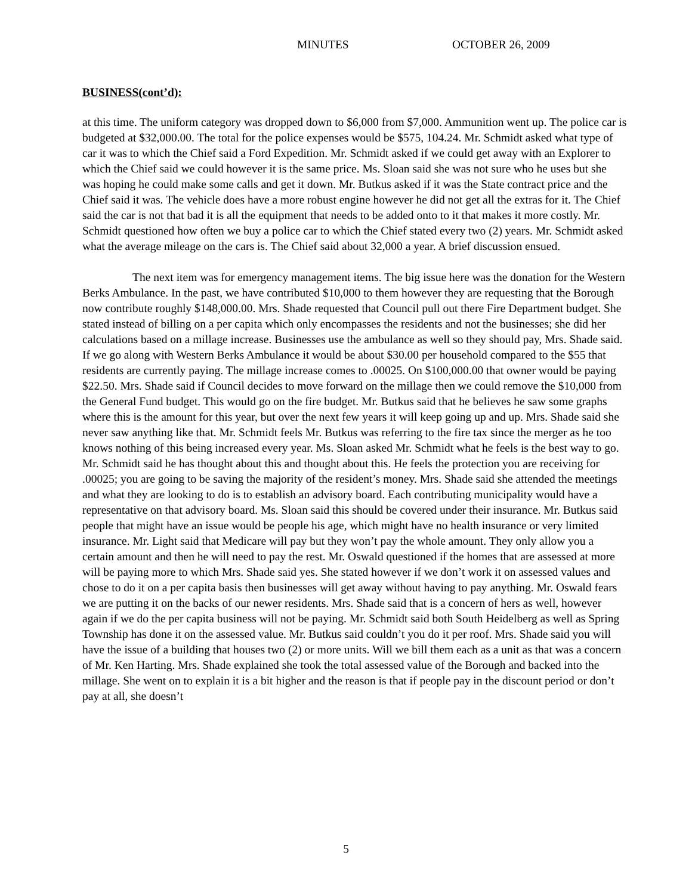MINUTES OCTOBER 26, 2009
BUSINESS(cont’d):
at this time. The uniform category was dropped down to $6,000 from $7,000. Ammunition went up. The police car is budgeted at $32,000.00. The total for the police expenses would be $575, 104.24. Mr. Schmidt asked what type of car it was to which the Chief said a Ford Expedition. Mr. Schmidt asked if we could get away with an Explorer to which the Chief said we could however it is the same price. Ms. Sloan said she was not sure who he uses but she was hoping he could make some calls and get it down. Mr. Butkus asked if it was the State contract price and the Chief said it was. The vehicle does have a more robust engine however he did not get all the extras for it. The Chief said the car is not that bad it is all the equipment that needs to be added onto to it that makes it more costly. Mr. Schmidt questioned how often we buy a police car to which the Chief stated every two (2) years. Mr. Schmidt asked what the average mileage on the cars is. The Chief said about 32,000 a year. A brief discussion ensued.
The next item was for emergency management items. The big issue here was the donation for the Western Berks Ambulance. In the past, we have contributed $10,000 to them however they are requesting that the Borough now contribute roughly $148,000.00. Mrs. Shade requested that Council pull out there Fire Department budget. She stated instead of billing on a per capita which only encompasses the residents and not the businesses; she did her calculations based on a millage increase. Businesses use the ambulance as well so they should pay, Mrs. Shade said. If we go along with Western Berks Ambulance it would be about $30.00 per household compared to the $55 that residents are currently paying. The millage increase comes to .00025. On $100,000.00 that owner would be paying $22.50. Mrs. Shade said if Council decides to move forward on the millage then we could remove the $10,000 from the General Fund budget. This would go on the fire budget. Mr. Butkus said that he believes he saw some graphs where this is the amount for this year, but over the next few years it will keep going up and up. Mrs. Shade said she never saw anything like that. Mr. Schmidt feels Mr. Butkus was referring to the fire tax since the merger as he too knows nothing of this being increased every year. Ms. Sloan asked Mr. Schmidt what he feels is the best way to go. Mr. Schmidt said he has thought about this and thought about this. He feels the protection you are receiving for .00025; you are going to be saving the majority of the resident’s money. Mrs. Shade said she attended the meetings and what they are looking to do is to establish an advisory board. Each contributing municipality would have a representative on that advisory board. Ms. Sloan said this should be covered under their insurance. Mr. Butkus said people that might have an issue would be people his age, which might have no health insurance or very limited insurance. Mr. Light said that Medicare will pay but they won’t pay the whole amount. They only allow you a certain amount and then he will need to pay the rest. Mr. Oswald questioned if the homes that are assessed at more will be paying more to which Mrs. Shade said yes. She stated however if we don’t work it on assessed values and chose to do it on a per capita basis then businesses will get away without having to pay anything. Mr. Oswald fears we are putting it on the backs of our newer residents. Mrs. Shade said that is a concern of hers as well, however again if we do the per capita business will not be paying. Mr. Schmidt said both South Heidelberg as well as Spring Township has done it on the assessed value. Mr. Butkus said couldn’t you do it per roof. Mrs. Shade said you will have the issue of a building that houses two (2) or more units. Will we bill them each as a unit as that was a concern of Mr. Ken Harting. Mrs. Shade explained she took the total assessed value of the Borough and backed into the millage. She went on to explain it is a bit higher and the reason is that if people pay in the discount period or don’t pay at all, she doesn’t
5